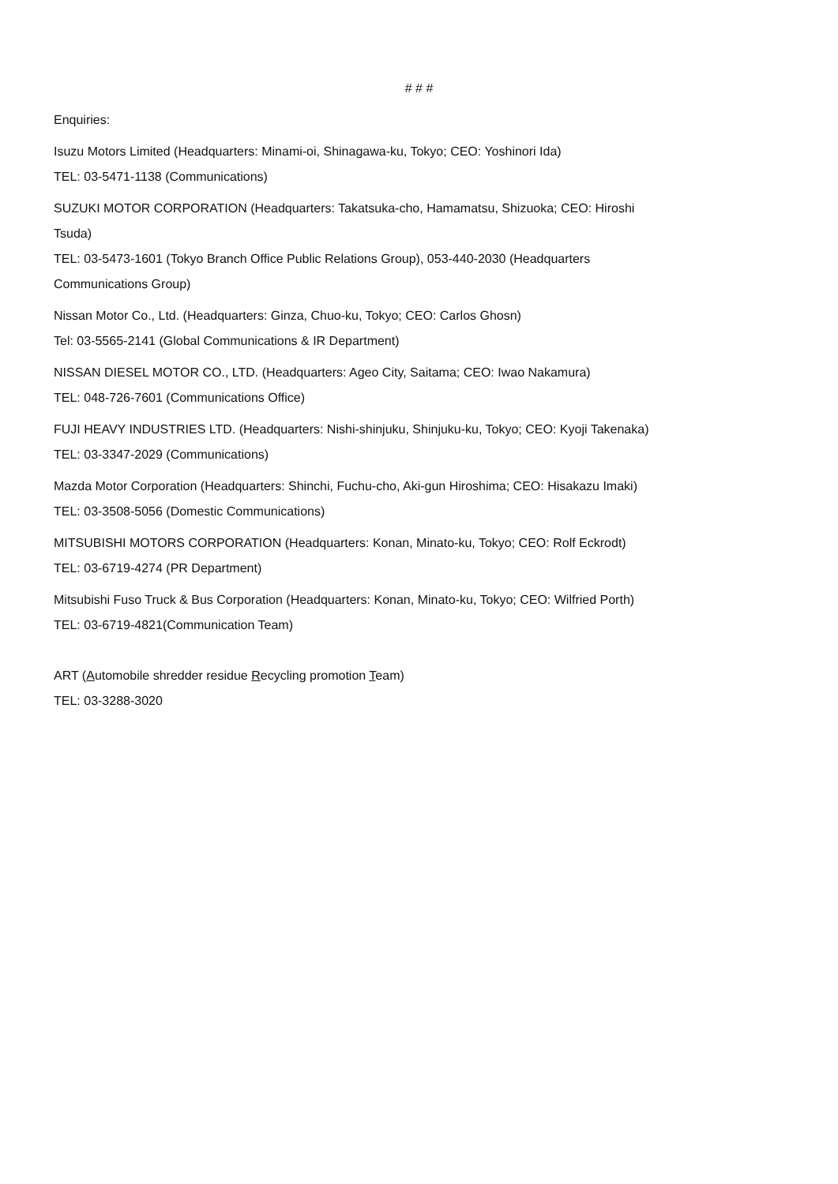# # #
Enquiries:
Isuzu Motors Limited (Headquarters: Minami-oi, Shinagawa-ku, Tokyo; CEO: Yoshinori Ida)
TEL: 03-5471-1138 (Communications)
SUZUKI MOTOR CORPORATION (Headquarters: Takatsuka-cho, Hamamatsu, Shizuoka; CEO: Hiroshi Tsuda)
TEL: 03-5473-1601 (Tokyo Branch Office Public Relations Group), 053-440-2030 (Headquarters Communications Group)
Nissan Motor Co., Ltd. (Headquarters: Ginza, Chuo-ku, Tokyo; CEO: Carlos Ghosn)
Tel: 03-5565-2141 (Global Communications & IR Department)
NISSAN DIESEL MOTOR CO., LTD. (Headquarters: Ageo City, Saitama; CEO: Iwao Nakamura)
TEL: 048-726-7601 (Communications Office)
FUJI HEAVY INDUSTRIES LTD. (Headquarters: Nishi-shinjuku, Shinjuku-ku, Tokyo; CEO: Kyoji Takenaka)
TEL: 03-3347-2029 (Communications)
Mazda Motor Corporation (Headquarters: Shinchi, Fuchu-cho, Aki-gun Hiroshima; CEO: Hisakazu Imaki)
TEL: 03-3508-5056 (Domestic Communications)
MITSUBISHI MOTORS CORPORATION (Headquarters: Konan, Minato-ku, Tokyo; CEO: Rolf Eckrodt)
TEL: 03-6719-4274 (PR Department)
Mitsubishi Fuso Truck & Bus Corporation (Headquarters: Konan, Minato-ku, Tokyo; CEO: Wilfried Porth)
TEL: 03-6719-4821(Communication Team)
ART (Automobile shredder residue Recycling promotion Team)
TEL: 03-3288-3020